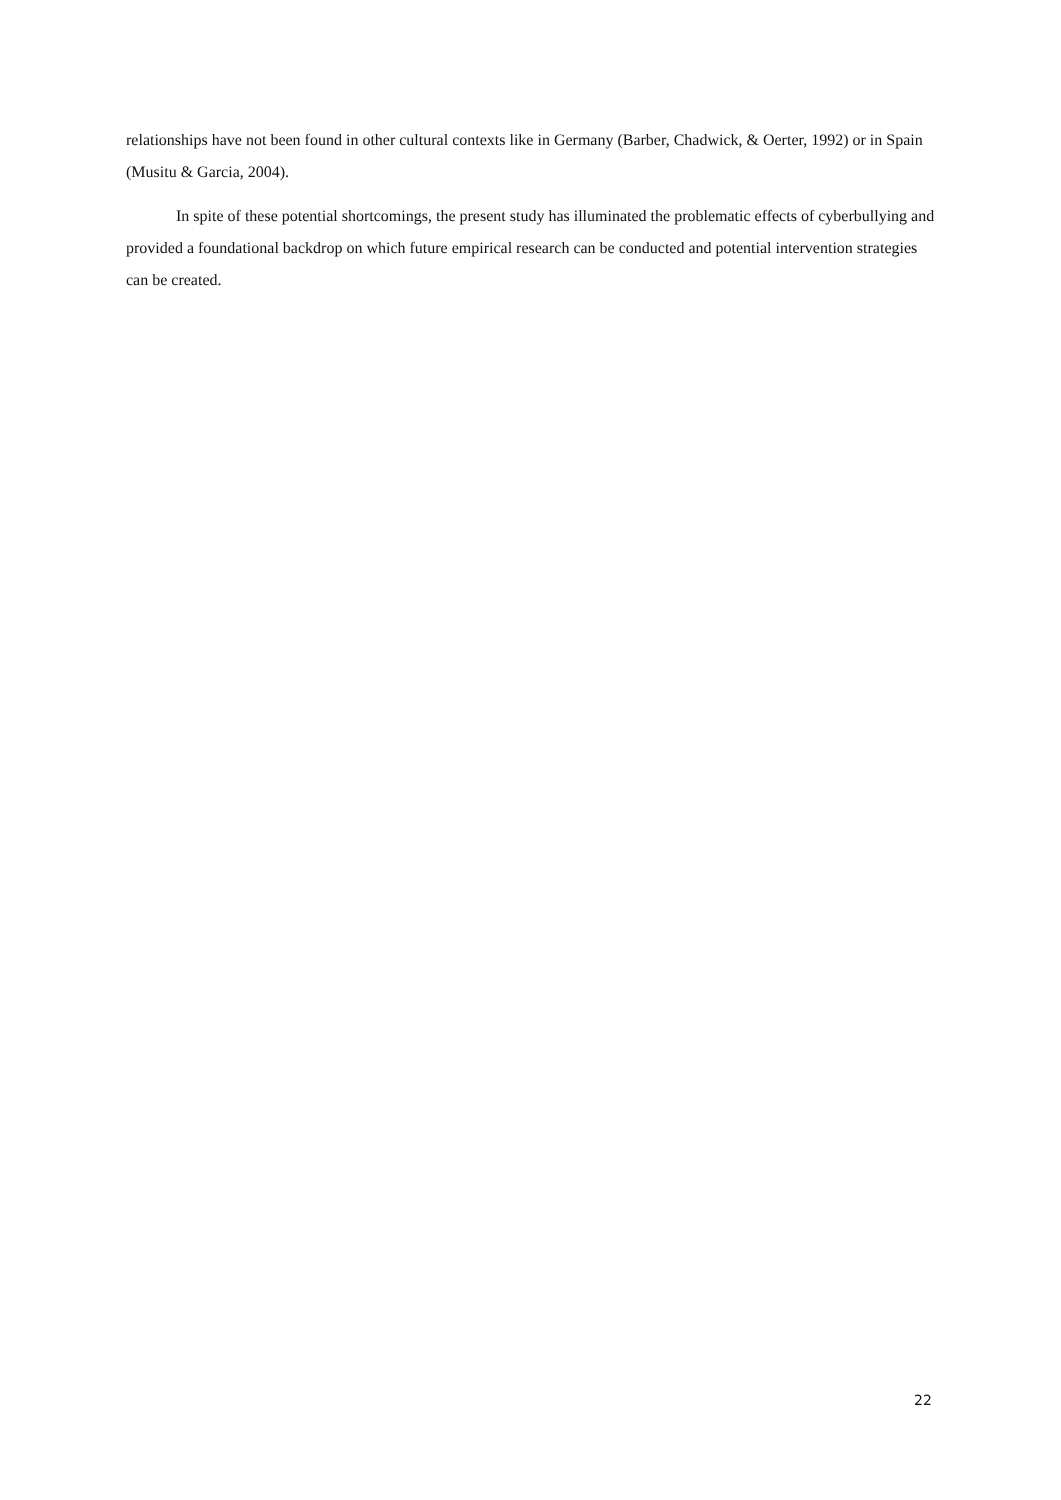relationships have not been found in other cultural contexts like in Germany (Barber, Chadwick, & Oerter, 1992) or in Spain (Musitu & Garcia, 2004).
In spite of these potential shortcomings, the present study has illuminated the problematic effects of cyberbullying and provided a foundational backdrop on which future empirical research can be conducted and potential intervention strategies can be created.
22